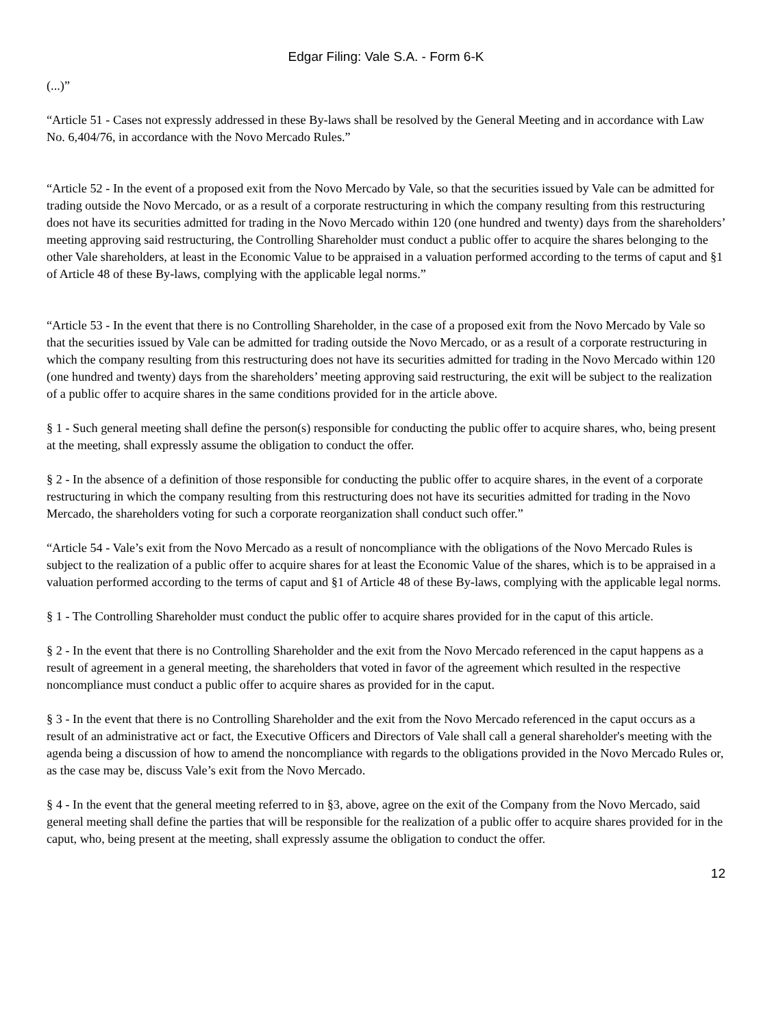Edgar Filing: Vale S.A. - Form 6-K
(...)”
“Article 51 - Cases not expressly addressed in these By-laws shall be resolved by the General Meeting and in accordance with Law No. 6,404/76, in accordance with the Novo Mercado Rules.”
“Article 52 - In the event of a proposed exit from the Novo Mercado by Vale, so that the securities issued by Vale can be admitted for trading outside the Novo Mercado, or as a result of a corporate restructuring in which the company resulting from this restructuring does not have its securities admitted for trading in the Novo Mercado within 120 (one hundred and twenty) days from the shareholders’ meeting approving said restructuring, the Controlling Shareholder must conduct a public offer to acquire the shares belonging to the other Vale shareholders, at least in the Economic Value to be appraised in a valuation performed according to the terms of caput and §1 of Article 48 of these By-laws, complying with the applicable legal norms.”
“Article 53 - In the event that there is no Controlling Shareholder, in the case of a proposed exit from the Novo Mercado by Vale so that the securities issued by Vale can be admitted for trading outside the Novo Mercado, or as a result of a corporate restructuring in which the company resulting from this restructuring does not have its securities admitted for trading in the Novo Mercado within 120 (one hundred and twenty) days from the shareholders’ meeting approving said restructuring, the exit will be subject to the realization of a public offer to acquire shares in the same conditions provided for in the article above.
§ 1 - Such general meeting shall define the person(s) responsible for conducting the public offer to acquire shares, who, being present at the meeting, shall expressly assume the obligation to conduct the offer.
§ 2 - In the absence of a definition of those responsible for conducting the public offer to acquire shares, in the event of a corporate restructuring in which the company resulting from this restructuring does not have its securities admitted for trading in the Novo Mercado, the shareholders voting for such a corporate reorganization shall conduct such offer.”
“Article 54 - Vale’s exit from the Novo Mercado as a result of noncompliance with the obligations of the Novo Mercado Rules is subject to the realization of a public offer to acquire shares for at least the Economic Value of the shares, which is to be appraised in a valuation performed according to the terms of caput and §1 of Article 48 of these By-laws, complying with the applicable legal norms.
§ 1 - The Controlling Shareholder must conduct the public offer to acquire shares provided for in the caput of this article.
§ 2 - In the event that there is no Controlling Shareholder and the exit from the Novo Mercado referenced in the caput happens as a result of agreement in a general meeting, the shareholders that voted in favor of the agreement which resulted in the respective noncompliance must conduct a public offer to acquire shares as provided for in the caput.
§ 3 - In the event that there is no Controlling Shareholder and the exit from the Novo Mercado referenced in the caput occurs as a result of an administrative act or fact, the Executive Officers and Directors of Vale shall call a general shareholder's meeting with the agenda being a discussion of how to amend the noncompliance with regards to the obligations provided in the Novo Mercado Rules or, as the case may be, discuss Vale’s exit from the Novo Mercado.
§ 4 - In the event that the general meeting referred to in §3, above, agree on the exit of the Company from the Novo Mercado, said general meeting shall define the parties that will be responsible for the realization of a public offer to acquire shares provided for in the caput, who, being present at the meeting, shall expressly assume the obligation to conduct the offer.
12